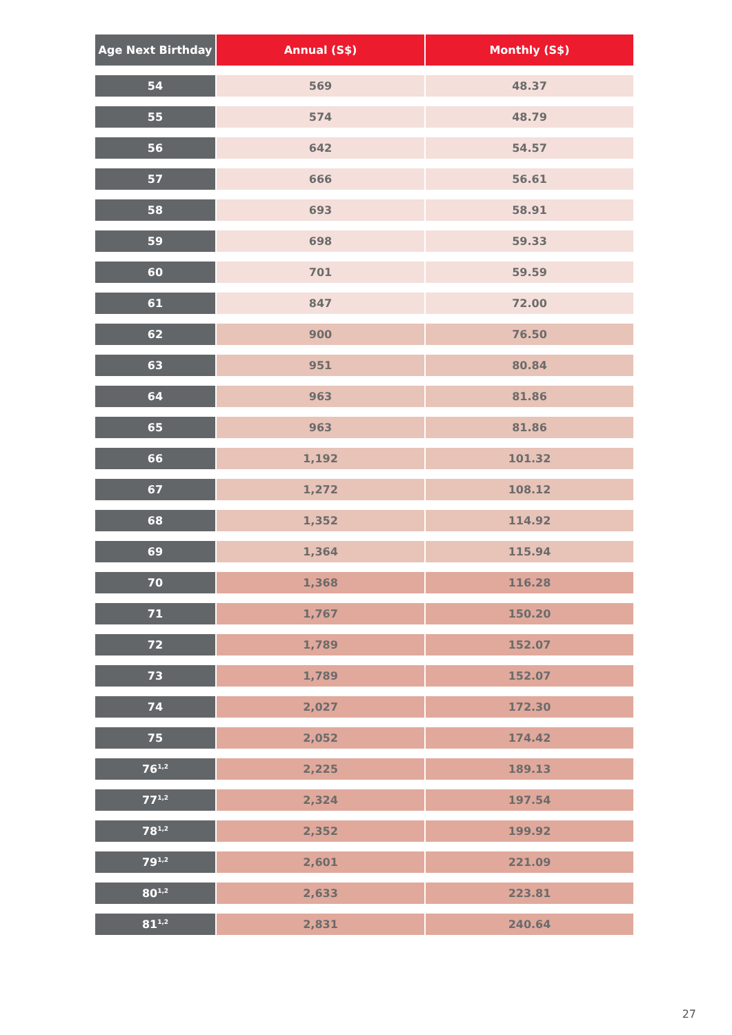| Age Next Birthday | Annual (S$) | Monthly (S$) |
| --- | --- | --- |
| 54 | 569 | 48.37 |
| 55 | 574 | 48.79 |
| 56 | 642 | 54.57 |
| 57 | 666 | 56.61 |
| 58 | 693 | 58.91 |
| 59 | 698 | 59.33 |
| 60 | 701 | 59.59 |
| 61 | 847 | 72.00 |
| 62 | 900 | 76.50 |
| 63 | 951 | 80.84 |
| 64 | 963 | 81.86 |
| 65 | 963 | 81.86 |
| 66 | 1,192 | 101.32 |
| 67 | 1,272 | 108.12 |
| 68 | 1,352 | 114.92 |
| 69 | 1,364 | 115.94 |
| 70 | 1,368 | 116.28 |
| 71 | 1,767 | 150.20 |
| 72 | 1,789 | 152.07 |
| 73 | 1,789 | 152.07 |
| 74 | 2,027 | 172.30 |
| 75 | 2,052 | 174.42 |
| 76<sup>1,2</sup> | 2,225 | 189.13 |
| 77<sup>1,2</sup> | 2,324 | 197.54 |
| 78<sup>1,2</sup> | 2,352 | 199.92 |
| 79<sup>1,2</sup> | 2,601 | 221.09 |
| 80<sup>1,2</sup> | 2,633 | 223.81 |
| 81<sup>1,2</sup> | 2,831 | 240.64 |
27